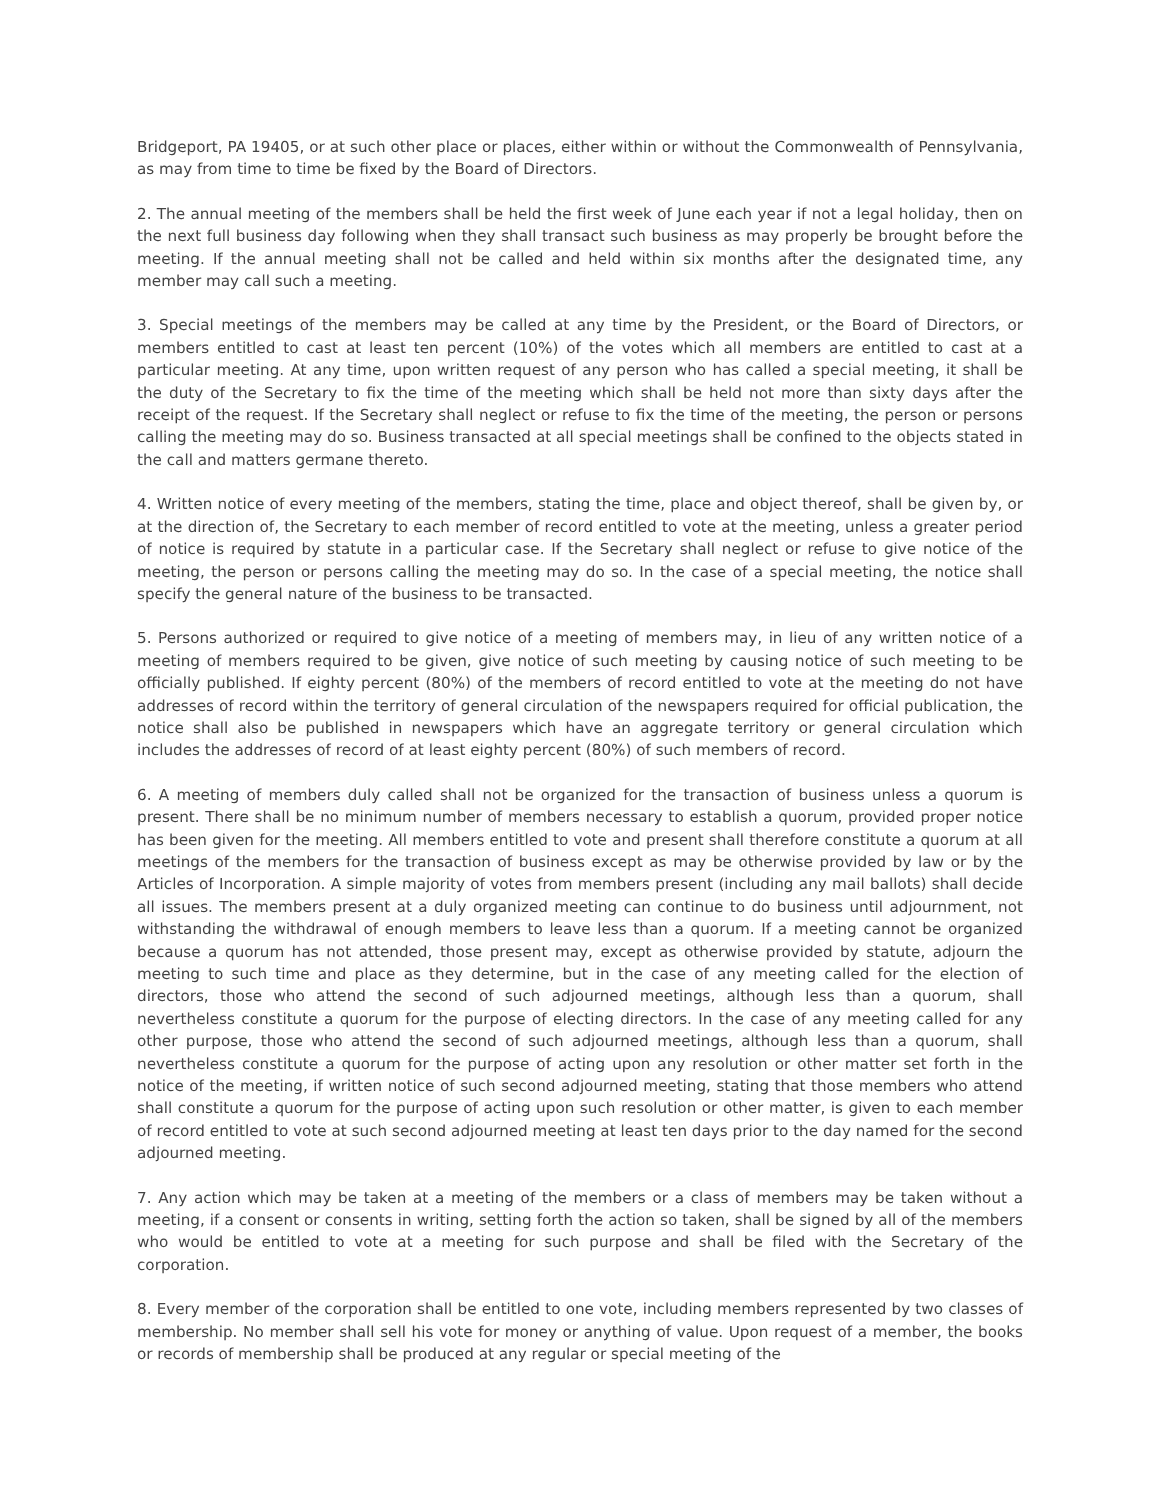Bridgeport, PA 19405, or at such other place or places, either within or without the Commonwealth of Pennsylvania, as may from time to time be fixed by the Board of Directors.
2. The annual meeting of the members shall be held the first week of June each year if not a legal holiday, then on the next full business day following when they shall transact such business as may properly be brought before the meeting. If the annual meeting shall not be called and held within six months after the designated time, any member may call such a meeting.
3. Special meetings of the members may be called at any time by the President, or the Board of Directors, or members entitled to cast at least ten percent (10%) of the votes which all members are entitled to cast at a particular meeting. At any time, upon written request of any person who has called a special meeting, it shall be the duty of the Secretary to fix the time of the meeting which shall be held not more than sixty days after the receipt of the request. If the Secretary shall neglect or refuse to fix the time of the meeting, the person or persons calling the meeting may do so. Business transacted at all special meetings shall be confined to the objects stated in the call and matters germane thereto.
4. Written notice of every meeting of the members, stating the time, place and object thereof, shall be given by, or at the direction of, the Secretary to each member of record entitled to vote at the meeting, unless a greater period of notice is required by statute in a particular case. If the Secretary shall neglect or refuse to give notice of the meeting, the person or persons calling the meeting may do so. In the case of a special meeting, the notice shall specify the general nature of the business to be transacted.
5. Persons authorized or required to give notice of a meeting of members may, in lieu of any written notice of a meeting of members required to be given, give notice of such meeting by causing notice of such meeting to be officially published. If eighty percent (80%) of the members of record entitled to vote at the meeting do not have addresses of record within the territory of general circulation of the newspapers required for official publication, the notice shall also be published in newspapers which have an aggregate territory or general circulation which includes the addresses of record of at least eighty percent (80%) of such members of record.
6. A meeting of members duly called shall not be organized for the transaction of business unless a quorum is present. There shall be no minimum number of members necessary to establish a quorum, provided proper notice has been given for the meeting. All members entitled to vote and present shall therefore constitute a quorum at all meetings of the members for the transaction of business except as may be otherwise provided by law or by the Articles of Incorporation. A simple majority of votes from members present (including any mail ballots) shall decide all issues. The members present at a duly organized meeting can continue to do business until adjournment, not withstanding the withdrawal of enough members to leave less than a quorum. If a meeting cannot be organized because a quorum has not attended, those present may, except as otherwise provided by statute, adjourn the meeting to such time and place as they determine, but in the case of any meeting called for the election of directors, those who attend the second of such adjourned meetings, although less than a quorum, shall nevertheless constitute a quorum for the purpose of electing directors. In the case of any meeting called for any other purpose, those who attend the second of such adjourned meetings, although less than a quorum, shall nevertheless constitute a quorum for the purpose of acting upon any resolution or other matter set forth in the notice of the meeting, if written notice of such second adjourned meeting, stating that those members who attend shall constitute a quorum for the purpose of acting upon such resolution or other matter, is given to each member of record entitled to vote at such second adjourned meeting at least ten days prior to the day named for the second adjourned meeting.
7. Any action which may be taken at a meeting of the members or a class of members may be taken without a meeting, if a consent or consents in writing, setting forth the action so taken, shall be signed by all of the members who would be entitled to vote at a meeting for such purpose and shall be filed with the Secretary of the corporation.
8. Every member of the corporation shall be entitled to one vote, including members represented by two classes of membership. No member shall sell his vote for money or anything of value. Upon request of a member, the books or records of membership shall be produced at any regular or special meeting of the